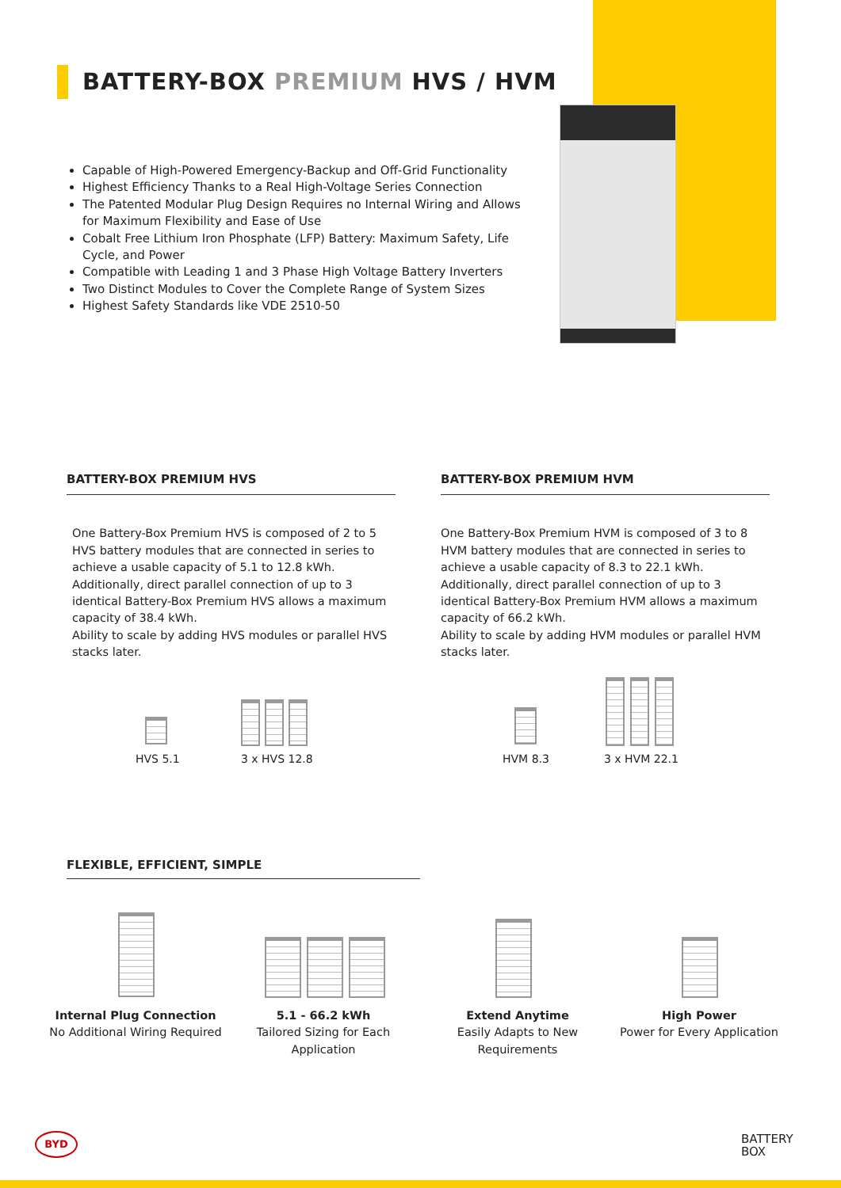BATTERY-BOX PREMIUM HVS / HVM
Capable of High-Powered Emergency-Backup and Off-Grid Functionality
Highest Efficiency Thanks to a Real High-Voltage Series Connection
The Patented Modular Plug Design Requires no Internal Wiring and Allows for Maximum Flexibility and Ease of Use
Cobalt Free Lithium Iron Phosphate (LFP) Battery: Maximum Safety, Life Cycle, and Power
Compatible with Leading 1 and 3 Phase High Voltage Battery Inverters
Two Distinct Modules to Cover the Complete Range of System Sizes
Highest Safety Standards like VDE 2510-50
BATTERY-BOX PREMIUM HVS
One Battery-Box Premium HVS is composed of 2 to 5 HVS battery modules that are connected in series to achieve a usable capacity of 5.1 to 12.8 kWh.
Additionally, direct parallel connection of up to 3 identical Battery-Box Premium HVS allows a maximum capacity of 38.4 kWh.
Ability to scale by adding HVS modules or parallel HVS stacks later.
BATTERY-BOX PREMIUM HVM
One Battery-Box Premium HVM is composed of 3 to 8 HVM battery modules that are connected in series to achieve a usable capacity of 8.3 to 22.1 kWh.
Additionally, direct parallel connection of up to 3 identical Battery-Box Premium HVM allows a maximum capacity of 66.2 kWh.
Ability to scale by adding HVM modules or parallel HVM stacks later.
HVS 5.1 3 x HVS 12.8 HVM 8.3 3 x HVM 22.1
FLEXIBLE, EFFICIENT, SIMPLE
Internal Plug Connection
No Additional Wiring Required
5.1 - 66.2 kWh
Tailored Sizing for Each Application
Extend Anytime
Easily Adapts to New Requirements
High Power
Power for Every Application
BYD
BATTERY
BOX